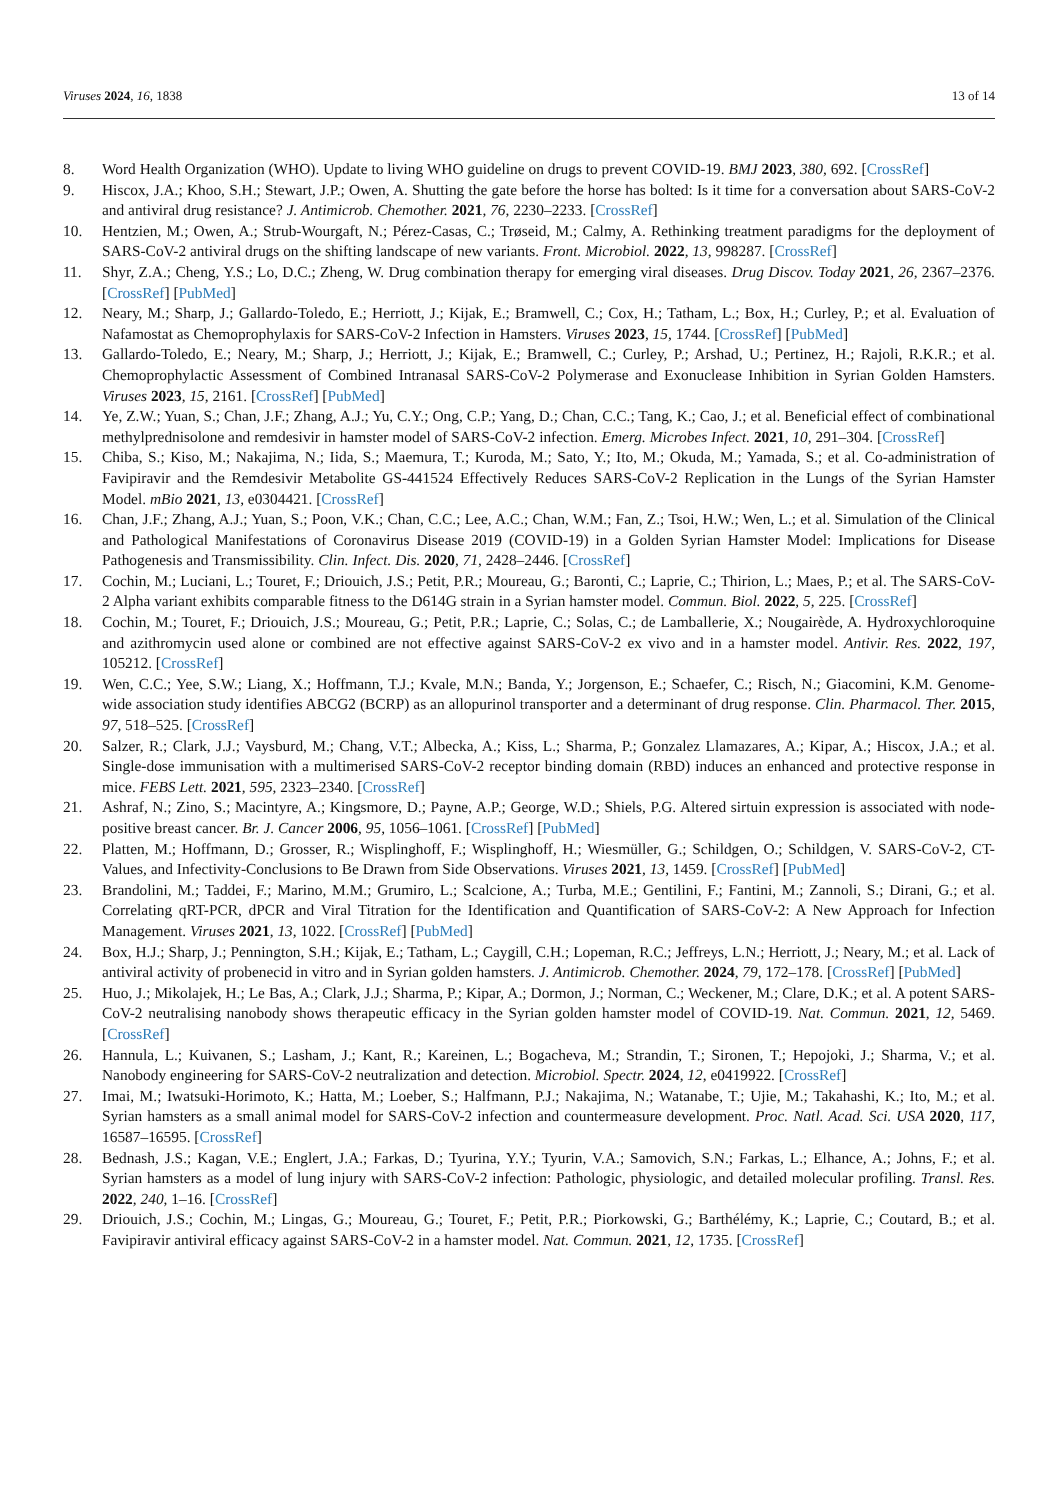Viruses 2024, 16, 1838 13 of 14
8. Word Health Organization (WHO). Update to living WHO guideline on drugs to prevent COVID-19. BMJ 2023, 380, 692. [CrossRef]
9. Hiscox, J.A.; Khoo, S.H.; Stewart, J.P.; Owen, A. Shutting the gate before the horse has bolted: Is it time for a conversation about SARS-CoV-2 and antiviral drug resistance? J. Antimicrob. Chemother. 2021, 76, 2230–2233. [CrossRef]
10. Hentzien, M.; Owen, A.; Strub-Wourgaft, N.; Pérez-Casas, C.; Trøseid, M.; Calmy, A. Rethinking treatment paradigms for the deployment of SARS-CoV-2 antiviral drugs on the shifting landscape of new variants. Front. Microbiol. 2022, 13, 998287. [CrossRef]
11. Shyr, Z.A.; Cheng, Y.S.; Lo, D.C.; Zheng, W. Drug combination therapy for emerging viral diseases. Drug Discov. Today 2021, 26, 2367–2376. [CrossRef] [PubMed]
12. Neary, M.; Sharp, J.; Gallardo-Toledo, E.; Herriott, J.; Kijak, E.; Bramwell, C.; Cox, H.; Tatham, L.; Box, H.; Curley, P.; et al. Evaluation of Nafamostat as Chemoprophylaxis for SARS-CoV-2 Infection in Hamsters. Viruses 2023, 15, 1744. [CrossRef] [PubMed]
13. Gallardo-Toledo, E.; Neary, M.; Sharp, J.; Herriott, J.; Kijak, E.; Bramwell, C.; Curley, P.; Arshad, U.; Pertinez, H.; Rajoli, R.K.R.; et al. Chemoprophylactic Assessment of Combined Intranasal SARS-CoV-2 Polymerase and Exonuclease Inhibition in Syrian Golden Hamsters. Viruses 2023, 15, 2161. [CrossRef] [PubMed]
14. Ye, Z.W.; Yuan, S.; Chan, J.F.; Zhang, A.J.; Yu, C.Y.; Ong, C.P.; Yang, D.; Chan, C.C.; Tang, K.; Cao, J.; et al. Beneficial effect of combinational methylprednisolone and remdesivir in hamster model of SARS-CoV-2 infection. Emerg. Microbes Infect. 2021, 10, 291–304. [CrossRef]
15. Chiba, S.; Kiso, M.; Nakajima, N.; Iida, S.; Maemura, T.; Kuroda, M.; Sato, Y.; Ito, M.; Okuda, M.; Yamada, S.; et al. Co-administration of Favipiravir and the Remdesivir Metabolite GS-441524 Effectively Reduces SARS-CoV-2 Replication in the Lungs of the Syrian Hamster Model. mBio 2021, 13, e0304421. [CrossRef]
16. Chan, J.F.; Zhang, A.J.; Yuan, S.; Poon, V.K.; Chan, C.C.; Lee, A.C.; Chan, W.M.; Fan, Z.; Tsoi, H.W.; Wen, L.; et al. Simulation of the Clinical and Pathological Manifestations of Coronavirus Disease 2019 (COVID-19) in a Golden Syrian Hamster Model: Implications for Disease Pathogenesis and Transmissibility. Clin. Infect. Dis. 2020, 71, 2428–2446. [CrossRef]
17. Cochin, M.; Luciani, L.; Touret, F.; Driouich, J.S.; Petit, P.R.; Moureau, G.; Baronti, C.; Laprie, C.; Thirion, L.; Maes, P.; et al. The SARS-CoV-2 Alpha variant exhibits comparable fitness to the D614G strain in a Syrian hamster model. Commun. Biol. 2022, 5, 225. [CrossRef]
18. Cochin, M.; Touret, F.; Driouich, J.S.; Moureau, G.; Petit, P.R.; Laprie, C.; Solas, C.; de Lamballerie, X.; Nougairède, A. Hydroxychloroquine and azithromycin used alone or combined are not effective against SARS-CoV-2 ex vivo and in a hamster model. Antivir. Res. 2022, 197, 105212. [CrossRef]
19. Wen, C.C.; Yee, S.W.; Liang, X.; Hoffmann, T.J.; Kvale, M.N.; Banda, Y.; Jorgenson, E.; Schaefer, C.; Risch, N.; Giacomini, K.M. Genome-wide association study identifies ABCG2 (BCRP) as an allopurinol transporter and a determinant of drug response. Clin. Pharmacol. Ther. 2015, 97, 518–525. [CrossRef]
20. Salzer, R.; Clark, J.J.; Vaysburd, M.; Chang, V.T.; Albecka, A.; Kiss, L.; Sharma, P.; Gonzalez Llamazares, A.; Kipar, A.; Hiscox, J.A.; et al. Single-dose immunisation with a multimerised SARS-CoV-2 receptor binding domain (RBD) induces an enhanced and protective response in mice. FEBS Lett. 2021, 595, 2323–2340. [CrossRef]
21. Ashraf, N.; Zino, S.; Macintyre, A.; Kingsmore, D.; Payne, A.P.; George, W.D.; Shiels, P.G. Altered sirtuin expression is associated with node-positive breast cancer. Br. J. Cancer 2006, 95, 1056–1061. [CrossRef] [PubMed]
22. Platten, M.; Hoffmann, D.; Grosser, R.; Wisplinghoff, F.; Wisplinghoff, H.; Wiesmüller, G.; Schildgen, O.; Schildgen, V. SARS-CoV-2, CT-Values, and Infectivity-Conclusions to Be Drawn from Side Observations. Viruses 2021, 13, 1459. [CrossRef] [PubMed]
23. Brandolini, M.; Taddei, F.; Marino, M.M.; Grumiro, L.; Scalcione, A.; Turba, M.E.; Gentilini, F.; Fantini, M.; Zannoli, S.; Dirani, G.; et al. Correlating qRT-PCR, dPCR and Viral Titration for the Identification and Quantification of SARS-CoV-2: A New Approach for Infection Management. Viruses 2021, 13, 1022. [CrossRef] [PubMed]
24. Box, H.J.; Sharp, J.; Pennington, S.H.; Kijak, E.; Tatham, L.; Caygill, C.H.; Lopeman, R.C.; Jeffreys, L.N.; Herriott, J.; Neary, M.; et al. Lack of antiviral activity of probenecid in vitro and in Syrian golden hamsters. J. Antimicrob. Chemother. 2024, 79, 172–178. [CrossRef] [PubMed]
25. Huo, J.; Mikolajek, H.; Le Bas, A.; Clark, J.J.; Sharma, P.; Kipar, A.; Dormon, J.; Norman, C.; Weckener, M.; Clare, D.K.; et al. A potent SARS-CoV-2 neutralising nanobody shows therapeutic efficacy in the Syrian golden hamster model of COVID-19. Nat. Commun. 2021, 12, 5469. [CrossRef]
26. Hannula, L.; Kuivanen, S.; Lasham, J.; Kant, R.; Kareinen, L.; Bogacheva, M.; Strandin, T.; Sironen, T.; Hepojoki, J.; Sharma, V.; et al. Nanobody engineering for SARS-CoV-2 neutralization and detection. Microbiol. Spectr. 2024, 12, e0419922. [CrossRef]
27. Imai, M.; Iwatsuki-Horimoto, K.; Hatta, M.; Loeber, S.; Halfmann, P.J.; Nakajima, N.; Watanabe, T.; Ujie, M.; Takahashi, K.; Ito, M.; et al. Syrian hamsters as a small animal model for SARS-CoV-2 infection and countermeasure development. Proc. Natl. Acad. Sci. USA 2020, 117, 16587–16595. [CrossRef]
28. Bednash, J.S.; Kagan, V.E.; Englert, J.A.; Farkas, D.; Tyurina, Y.Y.; Tyurin, V.A.; Samovich, S.N.; Farkas, L.; Elhance, A.; Johns, F.; et al. Syrian hamsters as a model of lung injury with SARS-CoV-2 infection: Pathologic, physiologic, and detailed molecular profiling. Transl. Res. 2022, 240, 1–16. [CrossRef]
29. Driouich, J.S.; Cochin, M.; Lingas, G.; Moureau, G.; Touret, F.; Petit, P.R.; Piorkowski, G.; Barthélémy, K.; Laprie, C.; Coutard, B.; et al. Favipiravir antiviral efficacy against SARS-CoV-2 in a hamster model. Nat. Commun. 2021, 12, 1735. [CrossRef]